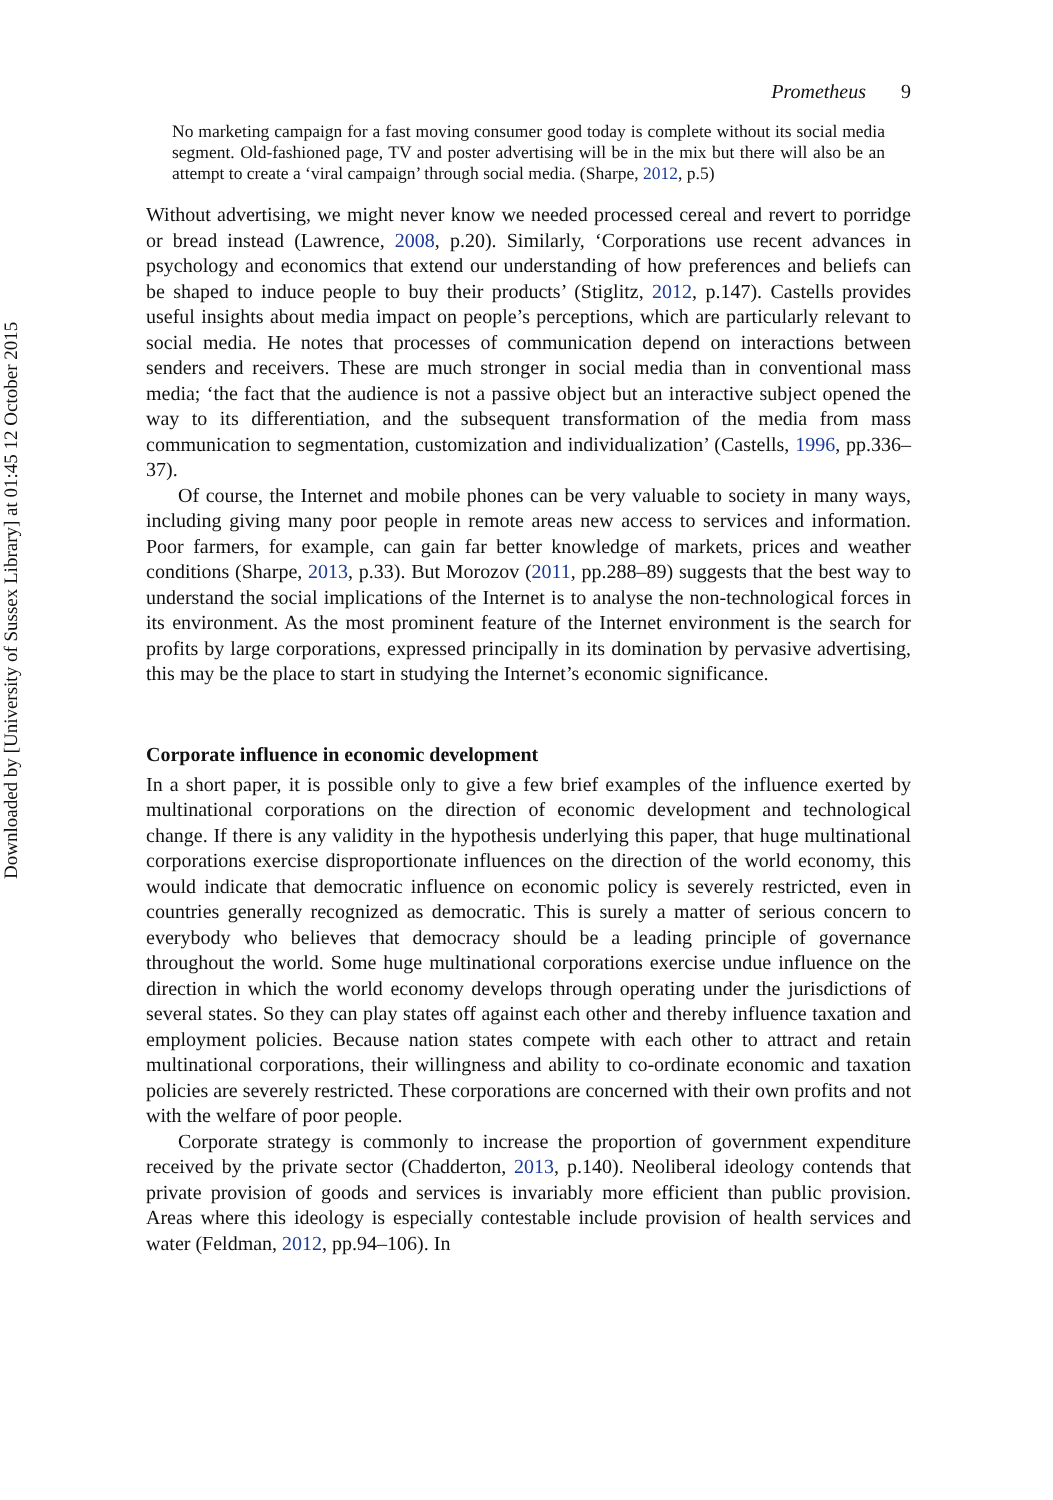Downloaded by [University of Sussex Library] at 01:45 12 October 2015
Prometheus 9
No marketing campaign for a fast moving consumer good today is complete without its social media segment. Old-fashioned page, TV and poster advertising will be in the mix but there will also be an attempt to create a ‘viral campaign’ through social media. (Sharpe, 2012, p.5)
Without advertising, we might never know we needed processed cereal and revert to porridge or bread instead (Lawrence, 2008, p.20). Similarly, ‘Corporations use recent advances in psychology and economics that extend our understanding of how preferences and beliefs can be shaped to induce people to buy their products’ (Stiglitz, 2012, p.147). Castells provides useful insights about media impact on people’s perceptions, which are particularly relevant to social media. He notes that processes of communication depend on interactions between senders and receivers. These are much stronger in social media than in conventional mass media; ‘the fact that the audience is not a passive object but an interactive subject opened the way to its differentiation, and the subsequent transformation of the media from mass communication to segmentation, customization and individualization’ (Castells, 1996, pp.336–37).
Of course, the Internet and mobile phones can be very valuable to society in many ways, including giving many poor people in remote areas new access to services and information. Poor farmers, for example, can gain far better knowledge of markets, prices and weather conditions (Sharpe, 2013, p.33). But Morozov (2011, pp.288–89) suggests that the best way to understand the social implications of the Internet is to analyse the non-technological forces in its environment. As the most prominent feature of the Internet environment is the search for profits by large corporations, expressed principally in its domination by pervasive advertising, this may be the place to start in studying the Internet’s economic significance.
Corporate influence in economic development
In a short paper, it is possible only to give a few brief examples of the influence exerted by multinational corporations on the direction of economic development and technological change. If there is any validity in the hypothesis underlying this paper, that huge multinational corporations exercise disproportionate influences on the direction of the world economy, this would indicate that democratic influence on economic policy is severely restricted, even in countries generally recognized as democratic. This is surely a matter of serious concern to everybody who believes that democracy should be a leading principle of governance throughout the world. Some huge multinational corporations exercise undue influence on the direction in which the world economy develops through operating under the jurisdictions of several states. So they can play states off against each other and thereby influence taxation and employment policies. Because nation states compete with each other to attract and retain multinational corporations, their willingness and ability to co-ordinate economic and taxation policies are severely restricted. These corporations are concerned with their own profits and not with the welfare of poor people.
Corporate strategy is commonly to increase the proportion of government expenditure received by the private sector (Chadderton, 2013, p.140). Neoliberal ideology contends that private provision of goods and services is invariably more efficient than public provision. Areas where this ideology is especially contestable include provision of health services and water (Feldman, 2012, pp.94–106). In